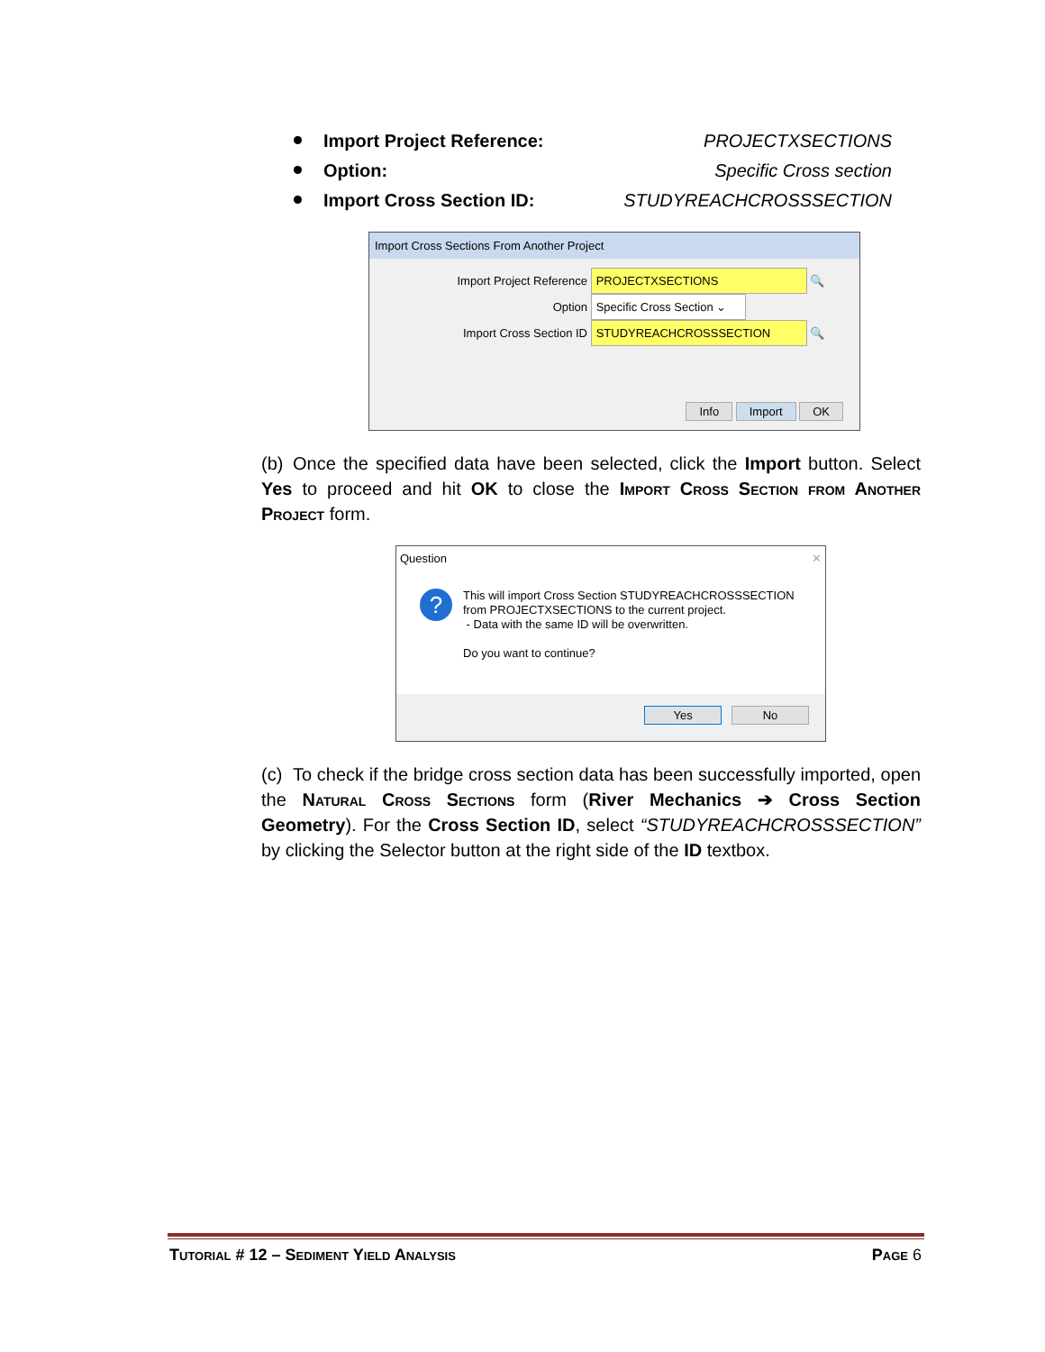Import Project Reference: PROJECTXSECTIONS
Option: Specific Cross section
Import Cross Section ID: STUDYREACHCROSSSECTION
Import Cross Sections From Another Project
Import Project Reference PROJECTXSECTIONS 🔍
Option Specific Cross Section ⌄
Import Cross Section ID STUDYREACHCROSSSECTION 🔍
Info Import OK
(b) Once the specified data have been selected, click the Import button. Select Yes to proceed and hit OK to close the Import Cross Section from Another Project form.
Question ✕
?
This will import Cross Section STUDYREACHCROSSSECTION
from PROJECTXSECTIONS to the current project.
- Data with the same ID will be overwritten.
Do you want to continue?
Yes No
(c) To check if the bridge cross section data has been successfully imported, open the Natural Cross Sections form (River Mechanics ➔ Cross Section Geometry). For the Cross Section ID, select “STUDYREACHCROSSSECTION” by clicking the Selector button at the right side of the ID textbox.
Tutorial # 12 – Sediment Yield Analysis Page 6